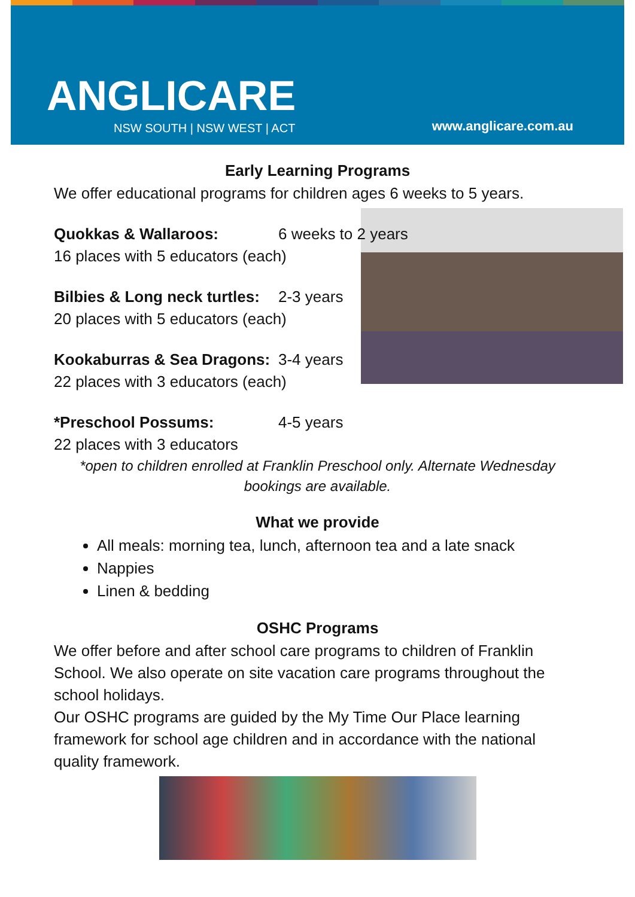ANGLICARE
NSW SOUTH | NSW WEST | ACT www.anglicare.com.au
Early Learning Programs
We offer educational programs for children ages 6 weeks to 5 years.
Quokkas & Wallaroos: 6 weeks to 2 years
16 places with 5 educators (each)
Bilbies & Long neck turtles: 2-3 years
20 places with 5 educators (each)
Kookaburras & Sea Dragons: 3-4 years
22 places with 3 educators (each)
*Preschool Possums: 4-5 years
22 places with 3 educators
*open to children enrolled at Franklin Preschool only. Alternate Wednesday bookings are available.
What we provide
All meals: morning tea, lunch, afternoon tea and a late snack
Nappies
Linen & bedding
OSHC Programs
We offer before and after school care programs to children of Franklin School. We also operate on site vacation care programs throughout the school holidays.
Our OSHC programs are guided by the My Time Our Place learning framework for school age children and in accordance with the national quality framework.